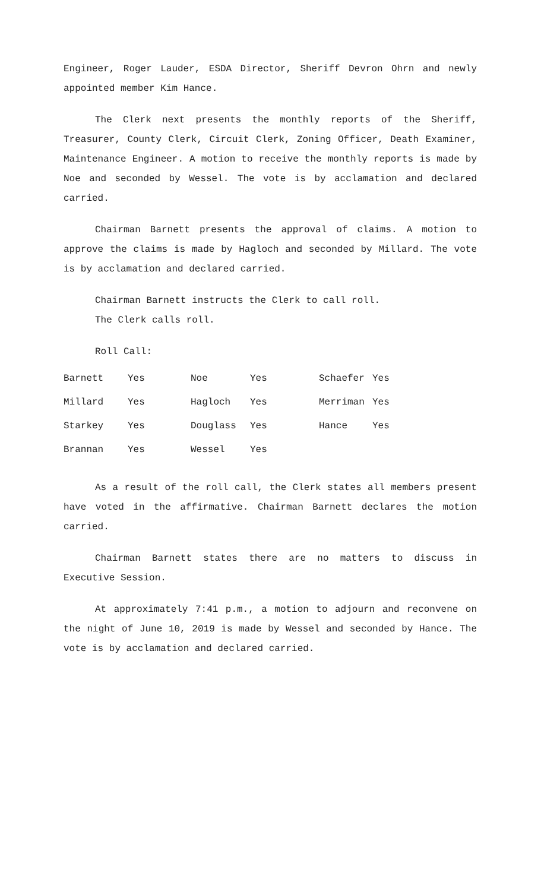Engineer, Roger Lauder, ESDA Director, Sheriff Devron Ohrn and newly appointed member Kim Hance.
The Clerk next presents the monthly reports of the Sheriff, Treasurer, County Clerk, Circuit Clerk, Zoning Officer, Death Examiner, Maintenance Engineer. A motion to receive the monthly reports is made by Noe and seconded by Wessel. The vote is by acclamation and declared carried.
Chairman Barnett presents the approval of claims. A motion to approve the claims is made by Hagloch and seconded by Millard. The vote is by acclamation and declared carried.
Chairman Barnett instructs the Clerk to call roll.
The Clerk calls roll.
Roll Call:
| Barnett | Yes | Noe | Yes | Schaefer | Yes |
| Millard | Yes | Hagloch | Yes | Merriman | Yes |
| Starkey | Yes | Douglass | Yes | Hance | Yes |
| Brannan | Yes | Wessel | Yes | | |
As a result of the roll call, the Clerk states all members present have voted in the affirmative. Chairman Barnett declares the motion carried.
Chairman Barnett states there are no matters to discuss in Executive Session.
At approximately 7:41 p.m., a motion to adjourn and reconvene on the night of June 10, 2019 is made by Wessel and seconded by Hance. The vote is by acclamation and declared carried.